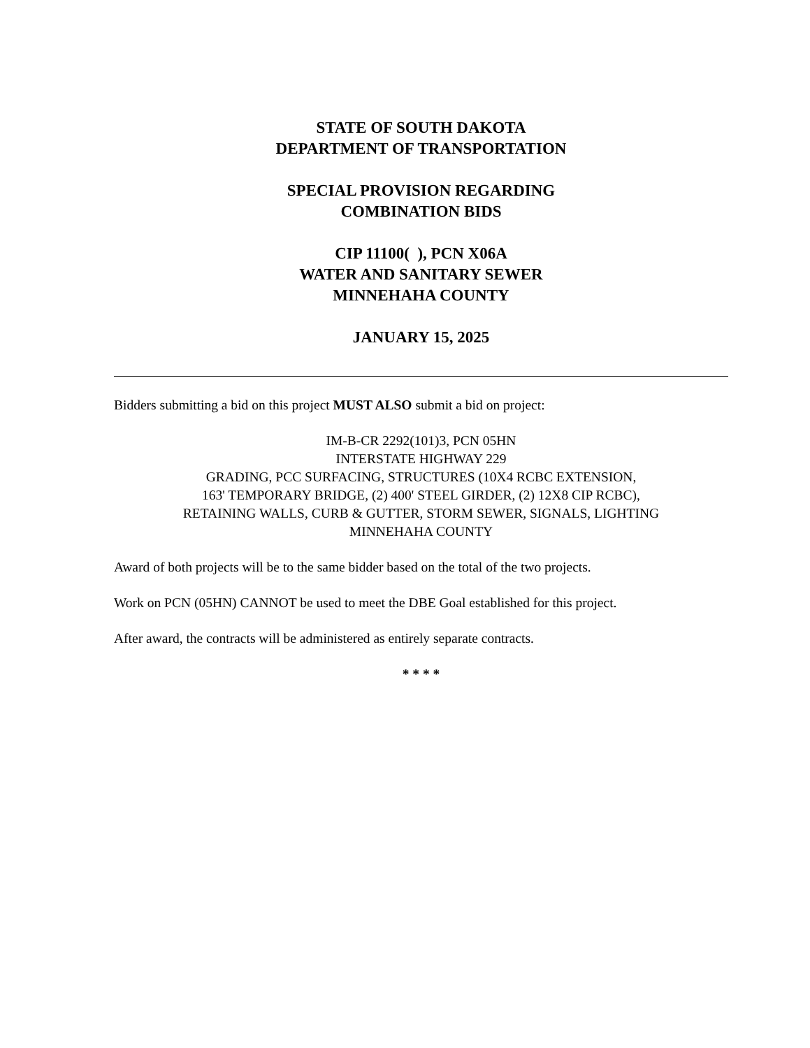STATE OF SOUTH DAKOTA
DEPARTMENT OF TRANSPORTATION
SPECIAL PROVISION REGARDING
COMBINATION BIDS
CIP 11100( ), PCN X06A
WATER AND SANITARY SEWER
MINNEHAHA COUNTY
JANUARY 15, 2025
Bidders submitting a bid on this project MUST ALSO submit a bid on project:
IM-B-CR 2292(101)3, PCN 05HN
INTERSTATE HIGHWAY 229
GRADING, PCC SURFACING, STRUCTURES (10X4 RCBC EXTENSION,
163' TEMPORARY BRIDGE, (2) 400' STEEL GIRDER, (2) 12X8 CIP RCBC),
RETAINING WALLS, CURB & GUTTER, STORM SEWER, SIGNALS, LIGHTING
MINNEHAHA COUNTY
Award of both projects will be to the same bidder based on the total of the two projects.
Work on PCN (05HN) CANNOT be used to meet the DBE Goal established for this project.
After award, the contracts will be administered as entirely separate contracts.
* * * *